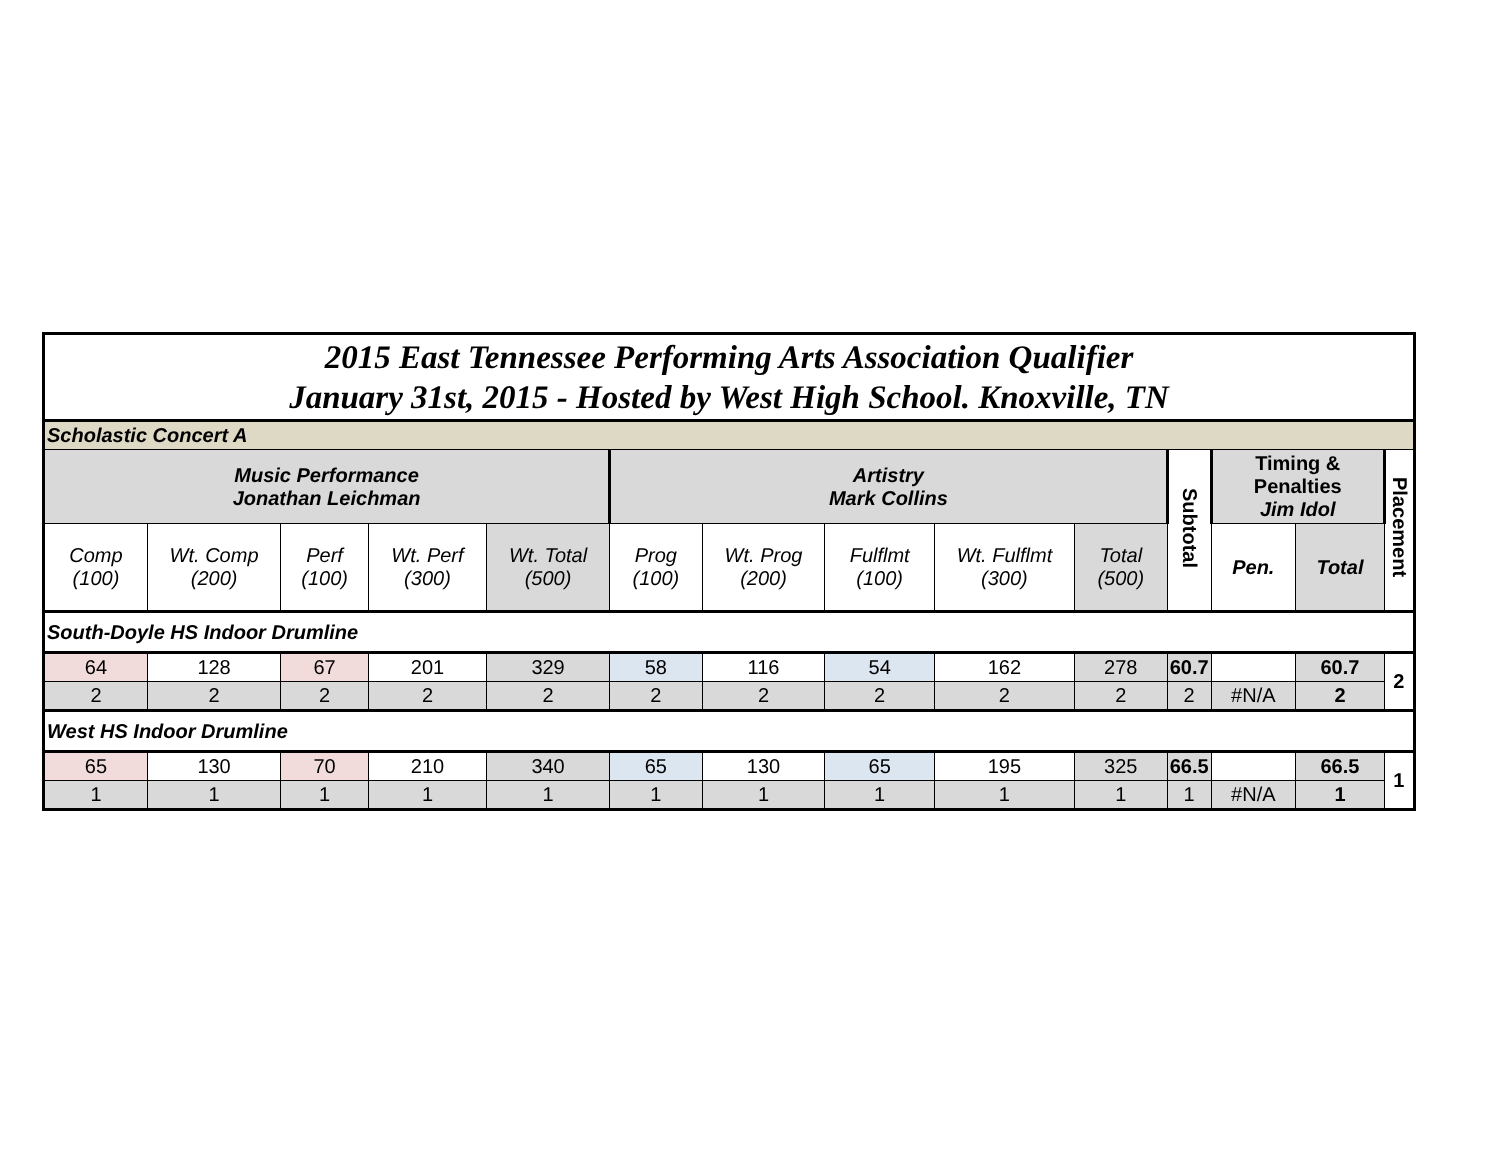| 2015 East Tennessee Performing Arts Association Qualifier January 31st, 2015 - Hosted by West High School. Knoxville, TN | | | | | | | | | | | | | |
| Scholastic Concert A | | | | | | | | | | | | | |
| Music Performance Jonathan Leichman | | | | | Artistry Mark Collins | | | | | Subtotal | Timing & Penalties Jim Idol | | Placement |
| Comp (100) | Wt. Comp (200) | Perf (100) | Wt. Perf (300) | Wt. Total (500) | Prog (100) | Wt. Prog (200) | Fulflmt (100) | Wt. Fulflmt (300) | Total (500) | | Pen. | Total | |
| South-Doyle HS Indoor Drumline | | | | | | | | | | | | | |
| 64 | 128 | 67 | 201 | 329 | 58 | 116 | 54 | 162 | 278 | 60.7 | | 60.7 | 2 |
| 2 | 2 | 2 | 2 | 2 | 2 | 2 | 2 | 2 | 2 | 2 | #N/A | 2 | |
| West HS Indoor Drumline | | | | | | | | | | | | | |
| 65 | 130 | 70 | 210 | 340 | 65 | 130 | 65 | 195 | 325 | 66.5 | | 66.5 | 1 |
| 1 | 1 | 1 | 1 | 1 | 1 | 1 | 1 | 1 | 1 | 1 | #N/A | 1 | |